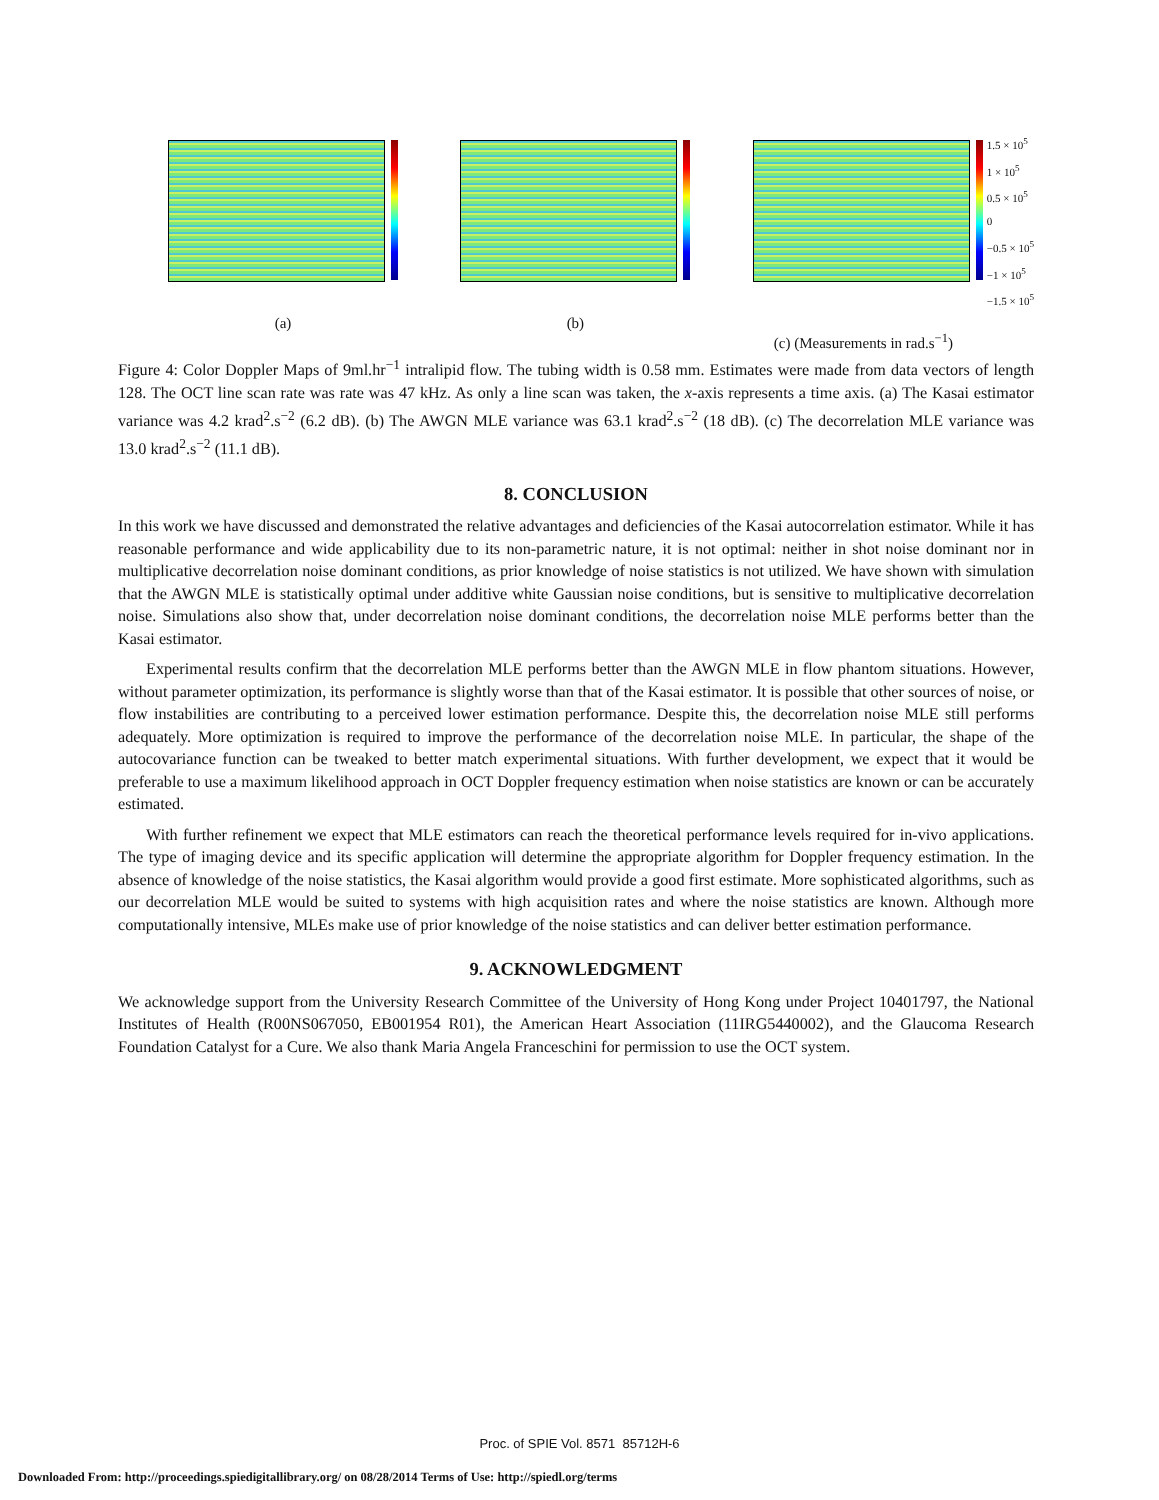(a) (b)
1.5 × 10<sup>5</sup>
1 × 10<sup>5</sup>
0.5 × 10<sup>5</sup>
0
−0.5 × 10<sup>5</sup>
−1 × 10<sup>5</sup>
−1.5 × 10<sup>5</sup>
(c) (Measurements in rad.s<sup>−1</sup>)
Figure 4: Color Doppler Maps of 9ml.hr<sup>−1</sup> intralipid flow. The tubing width is 0.58 mm. Estimates were made from data vectors of length 128. The OCT line scan rate was rate was 47 kHz. As only a line scan was taken, the x-axis represents a time axis. (a) The Kasai estimator variance was 4.2 krad<sup>2</sup>.s<sup>−2</sup> (6.2 dB). (b) The AWGN MLE variance was 63.1 krad<sup>2</sup>.s<sup>−2</sup> (18 dB). (c) The decorrelation MLE variance was 13.0 krad<sup>2</sup>.s<sup>−2</sup> (11.1 dB).
8. CONCLUSION
In this work we have discussed and demonstrated the relative advantages and deficiencies of the Kasai autocorrelation estimator. While it has reasonable performance and wide applicability due to its non-parametric nature, it is not optimal: neither in shot noise dominant nor in multiplicative decorrelation noise dominant conditions, as prior knowledge of noise statistics is not utilized. We have shown with simulation that the AWGN MLE is statistically optimal under additive white Gaussian noise conditions, but is sensitive to multiplicative decorrelation noise. Simulations also show that, under decorrelation noise dominant conditions, the decorrelation noise MLE performs better than the Kasai estimator.
Experimental results confirm that the decorrelation MLE performs better than the AWGN MLE in flow phantom situations. However, without parameter optimization, its performance is slightly worse than that of the Kasai estimator. It is possible that other sources of noise, or flow instabilities are contributing to a perceived lower estimation performance. Despite this, the decorrelation noise MLE still performs adequately. More optimization is required to improve the performance of the decorrelation noise MLE. In particular, the shape of the autocovariance function can be tweaked to better match experimental situations. With further development, we expect that it would be preferable to use a maximum likelihood approach in OCT Doppler frequency estimation when noise statistics are known or can be accurately estimated.
With further refinement we expect that MLE estimators can reach the theoretical performance levels required for in-vivo applications. The type of imaging device and its specific application will determine the appropriate algorithm for Doppler frequency estimation. In the absence of knowledge of the noise statistics, the Kasai algorithm would provide a good first estimate. More sophisticated algorithms, such as our decorrelation MLE would be suited to systems with high acquisition rates and where the noise statistics are known. Although more computationally intensive, MLEs make use of prior knowledge of the noise statistics and can deliver better estimation performance.
9. ACKNOWLEDGMENT
We acknowledge support from the University Research Committee of the University of Hong Kong under Project 10401797, the National Institutes of Health (R00NS067050, EB001954 R01), the American Heart Association (11IRG5440002), and the Glaucoma Research Foundation Catalyst for a Cure. We also thank Maria Angela Franceschini for permission to use the OCT system.
Proc. of SPIE Vol. 8571 85712H-6
Downloaded From: http://proceedings.spiedigitallibrary.org/ on 08/28/2014 Terms of Use: http://spiedl.org/terms